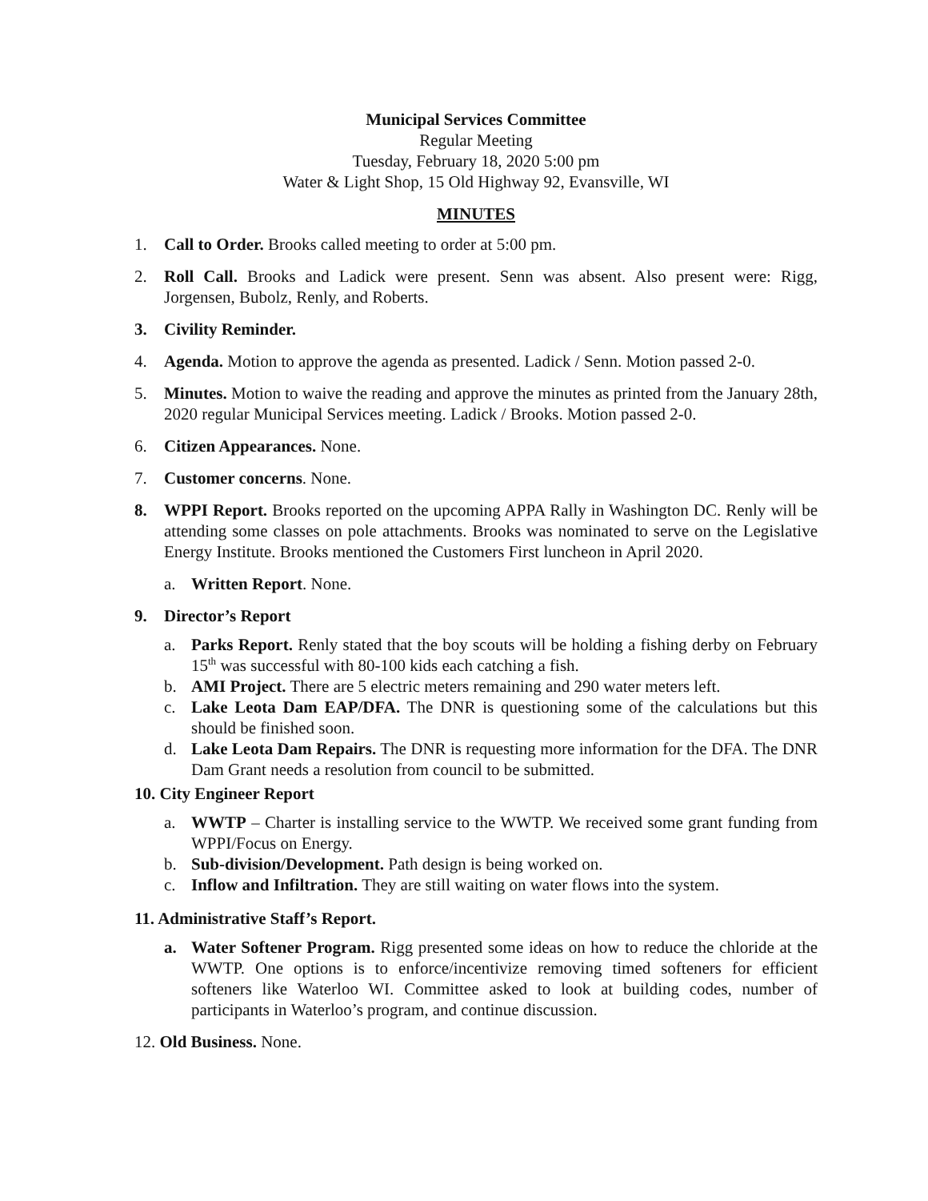Municipal Services Committee
Regular Meeting
Tuesday, February 18, 2020 5:00 pm
Water & Light Shop, 15 Old Highway 92, Evansville, WI
MINUTES
1. Call to Order. Brooks called meeting to order at 5:00 pm.
2. Roll Call. Brooks and Ladick were present. Senn was absent. Also present were: Rigg, Jorgensen, Bubolz, Renly, and Roberts.
3. Civility Reminder.
4. Agenda. Motion to approve the agenda as presented. Ladick / Senn. Motion passed 2-0.
5. Minutes. Motion to waive the reading and approve the minutes as printed from the January 28th, 2020 regular Municipal Services meeting. Ladick / Brooks. Motion passed 2-0.
6. Citizen Appearances. None.
7. Customer concerns. None.
8. WPPI Report. Brooks reported on the upcoming APPA Rally in Washington DC. Renly will be attending some classes on pole attachments. Brooks was nominated to serve on the Legislative Energy Institute. Brooks mentioned the Customers First luncheon in April 2020.
a. Written Report. None.
9. Director’s Report
a. Parks Report. Renly stated that the boy scouts will be holding a fishing derby on February 15<sup>th</sup> was successful with 80-100 kids each catching a fish.
b. AMI Project. There are 5 electric meters remaining and 290 water meters left.
c. Lake Leota Dam EAP/DFA. The DNR is questioning some of the calculations but this should be finished soon.
d. Lake Leota Dam Repairs. The DNR is requesting more information for the DFA. The DNR Dam Grant needs a resolution from council to be submitted.
10. City Engineer Report
a. WWTP – Charter is installing service to the WWTP. We received some grant funding from WPPI/Focus on Energy.
b. Sub-division/Development. Path design is being worked on.
c. Inflow and Infiltration. They are still waiting on water flows into the system.
11. Administrative Staff’s Report.
a. Water Softener Program. Rigg presented some ideas on how to reduce the chloride at the WWTP. One options is to enforce/incentivize removing timed softeners for efficient softeners like Waterloo WI. Committee asked to look at building codes, number of participants in Waterloo’s program, and continue discussion.
12. Old Business. None.